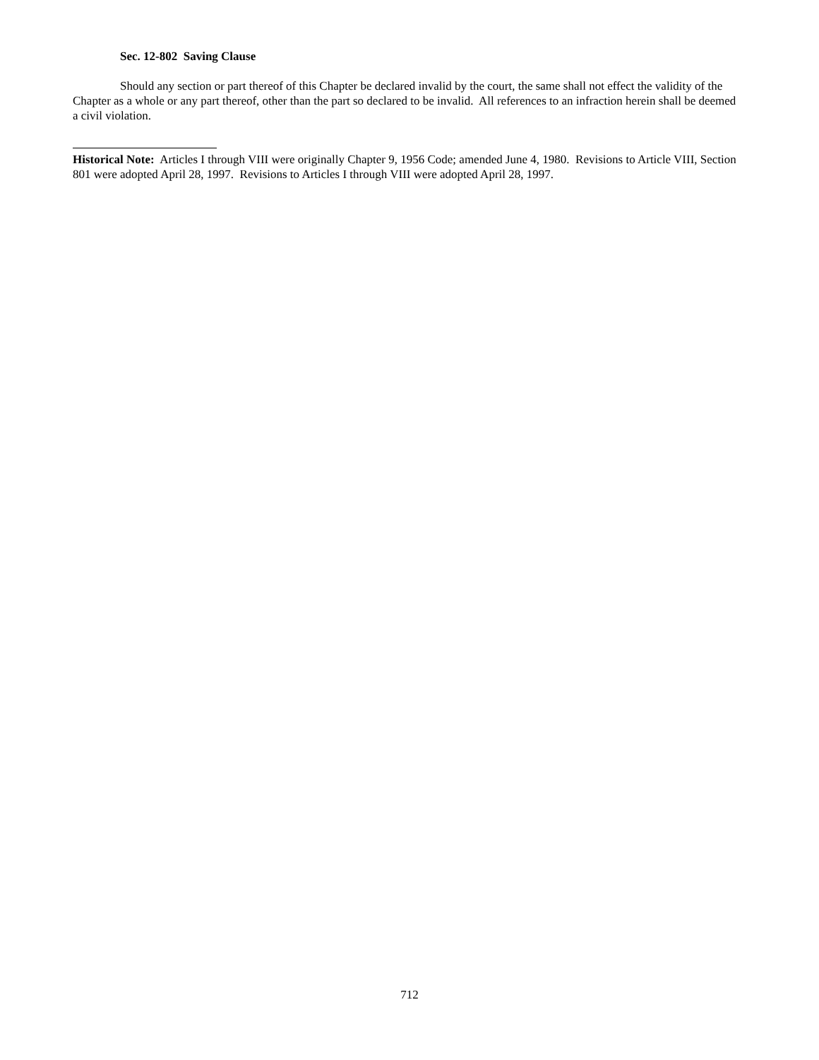Sec. 12-802 Saving Clause
Should any section or part thereof of this Chapter be declared invalid by the court, the same shall not effect the validity of the Chapter as a whole or any part thereof, other than the part so declared to be invalid. All references to an infraction herein shall be deemed a civil violation.
Historical Note: Articles I through VIII were originally Chapter 9, 1956 Code; amended June 4, 1980. Revisions to Article VIII, Section 801 were adopted April 28, 1997. Revisions to Articles I through VIII were adopted April 28, 1997.
712